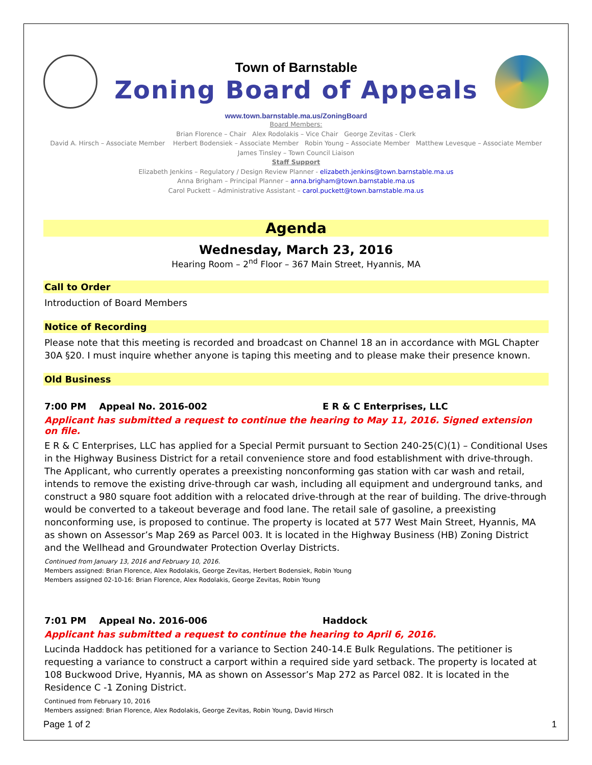Town of Barnstable
Zoning Board of Appeals
www.town.barnstable.ma.us/ZoningBoard
Board Members:
Brian Florence – Chair Alex Rodolakis – Vice Chair George Zevitas - Clerk
David A. Hirsch – Associate Member Herbert Bodensiek – Associate Member Robin Young – Associate Member Matthew Levesque – Associate Member
James Tinsley – Town Council Liaison
Staff Support
Elizabeth Jenkins – Regulatory / Design Review Planner - elizabeth.jenkins@town.barnstable.ma.us
Anna Brigham – Principal Planner – anna.brigham@town.barnstable.ma.us
Carol Puckett – Administrative Assistant – carol.puckett@town.barnstable.ma.us
Agenda
Wednesday, March 23, 2016
Hearing Room – 2<sup>nd</sup> Floor – 367 Main Street, Hyannis, MA
Call to Order
Introduction of Board Members
Notice of Recording
Please note that this meeting is recorded and broadcast on Channel 18 an in accordance with MGL Chapter 30A §20. I must inquire whether anyone is taping this meeting and to please make their presence known.
Old Business
7:00 PM Appeal No. 2016-002 E R & C Enterprises, LLC
Applicant has submitted a request to continue the hearing to May 11, 2016. Signed extension on file.
E R & C Enterprises, LLC has applied for a Special Permit pursuant to Section 240-25(C)(1) – Conditional Uses in the Highway Business District for a retail convenience store and food establishment with drive-through. The Applicant, who currently operates a preexisting nonconforming gas station with car wash and retail, intends to remove the existing drive-through car wash, including all equipment and underground tanks, and construct a 980 square foot addition with a relocated drive-through at the rear of building. The drive-through would be converted to a takeout beverage and food lane. The retail sale of gasoline, a preexisting nonconforming use, is proposed to continue. The property is located at 577 West Main Street, Hyannis, MA as shown on Assessor’s Map 269 as Parcel 003. It is located in the Highway Business (HB) Zoning District and the Wellhead and Groundwater Protection Overlay Districts.
Continued from January 13, 2016 and February 10, 2016.
Members assigned: Brian Florence, Alex Rodolakis, George Zevitas, Herbert Bodensiek, Robin Young
Members assigned 02-10-16: Brian Florence, Alex Rodolakis, George Zevitas, Robin Young
7:01 PM Appeal No. 2016-006 Haddock
Applicant has submitted a request to continue the hearing to April 6, 2016.
Lucinda Haddock has petitioned for a variance to Section 240-14.E Bulk Regulations. The petitioner is requesting a variance to construct a carport within a required side yard setback. The property is located at 108 Buckwood Drive, Hyannis, MA as shown on Assessor’s Map 272 as Parcel 082. It is located in the Residence C -1 Zoning District.
Continued from February 10, 2016
Members assigned: Brian Florence, Alex Rodolakis, George Zevitas, Robin Young, David Hirsch
Page 1 of 2 1